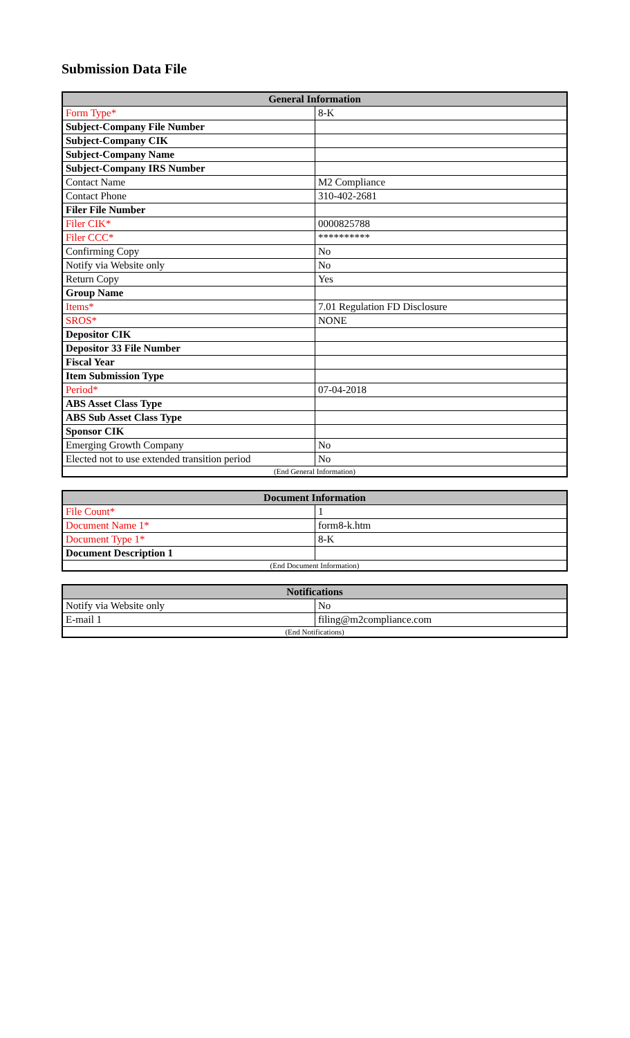Submission Data File
| General Information | |
| --- | --- |
| Form Type* | 8-K |
| Subject-Company File Number | |
| Subject-Company CIK | |
| Subject-Company Name | |
| Subject-Company IRS Number | |
| Contact Name | M2 Compliance |
| Contact Phone | 310-402-2681 |
| Filer File Number | |
| Filer CIK* | 0000825788 |
| Filer CCC* | ********** |
| Confirming Copy | No |
| Notify via Website only | No |
| Return Copy | Yes |
| Group Name | |
| Items* | 7.01 Regulation FD Disclosure |
| SROS* | NONE |
| Depositor CIK | |
| Depositor 33 File Number | |
| Fiscal Year | |
| Item Submission Type | |
| Period* | 07-04-2018 |
| ABS Asset Class Type | |
| ABS Sub Asset Class Type | |
| Sponsor CIK | |
| Emerging Growth Company | No |
| Elected not to use extended transition period | No |
| (End General Information) | |
| Document Information | |
| --- | --- |
| File Count* | 1 |
| Document Name 1* | form8-k.htm |
| Document Type 1* | 8-K |
| Document Description 1 | |
| (End Document Information) | |
| Notifications | |
| --- | --- |
| Notify via Website only | No |
| E-mail 1 | filing@m2compliance.com |
| (End Notifications) | |